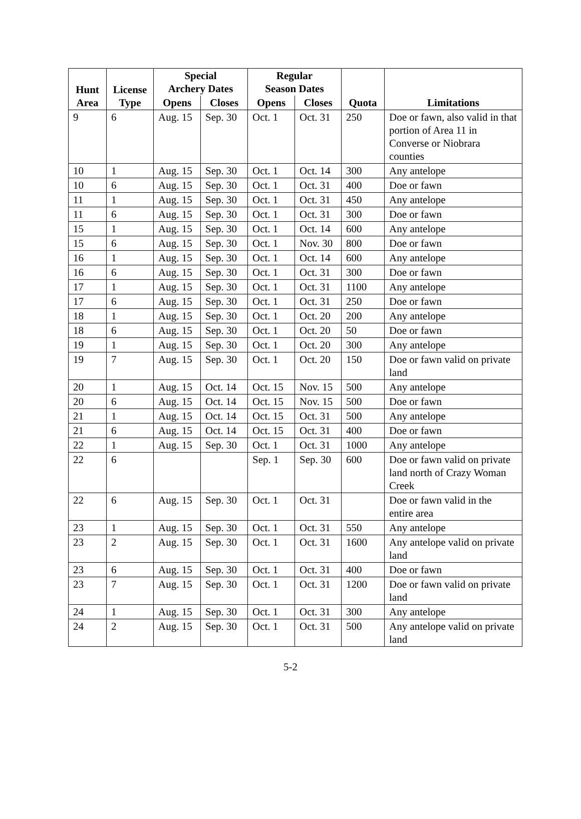| Hunt Area | License Type | Special Archery Dates | | Regular Season Dates | | Quota | Limitations |
| --- | --- | --- | --- | --- | --- | --- | --- |
| | | Opens | Closes | Opens | Closes | | |
| 9 | 6 | Aug. 15 | Sep. 30 | Oct. 1 | Oct. 31 | 250 | Doe or fawn, also valid in that portion of Area 11 in Converse or Niobrara counties |
| 10 | 1 | Aug. 15 | Sep. 30 | Oct. 1 | Oct. 14 | 300 | Any antelope |
| 10 | 6 | Aug. 15 | Sep. 30 | Oct. 1 | Oct. 31 | 400 | Doe or fawn |
| 11 | 1 | Aug. 15 | Sep. 30 | Oct. 1 | Oct. 31 | 450 | Any antelope |
| 11 | 6 | Aug. 15 | Sep. 30 | Oct. 1 | Oct. 31 | 300 | Doe or fawn |
| 15 | 1 | Aug. 15 | Sep. 30 | Oct. 1 | Oct. 14 | 600 | Any antelope |
| 15 | 6 | Aug. 15 | Sep. 30 | Oct. 1 | Nov. 30 | 800 | Doe or fawn |
| 16 | 1 | Aug. 15 | Sep. 30 | Oct. 1 | Oct. 14 | 600 | Any antelope |
| 16 | 6 | Aug. 15 | Sep. 30 | Oct. 1 | Oct. 31 | 300 | Doe or fawn |
| 17 | 1 | Aug. 15 | Sep. 30 | Oct. 1 | Oct. 31 | 1100 | Any antelope |
| 17 | 6 | Aug. 15 | Sep. 30 | Oct. 1 | Oct. 31 | 250 | Doe or fawn |
| 18 | 1 | Aug. 15 | Sep. 30 | Oct. 1 | Oct. 20 | 200 | Any antelope |
| 18 | 6 | Aug. 15 | Sep. 30 | Oct. 1 | Oct. 20 | 50 | Doe or fawn |
| 19 | 1 | Aug. 15 | Sep. 30 | Oct. 1 | Oct. 20 | 300 | Any antelope |
| 19 | 7 | Aug. 15 | Sep. 30 | Oct. 1 | Oct. 20 | 150 | Doe or fawn valid on private land |
| 20 | 1 | Aug. 15 | Oct. 14 | Oct. 15 | Nov. 15 | 500 | Any antelope |
| 20 | 6 | Aug. 15 | Oct. 14 | Oct. 15 | Nov. 15 | 500 | Doe or fawn |
| 21 | 1 | Aug. 15 | Oct. 14 | Oct. 15 | Oct. 31 | 500 | Any antelope |
| 21 | 6 | Aug. 15 | Oct. 14 | Oct. 15 | Oct. 31 | 400 | Doe or fawn |
| 22 | 1 | Aug. 15 | Sep. 30 | Oct. 1 | Oct. 31 | 1000 | Any antelope |
| 22 | 6 | | | Sep. 1 | Sep. 30 | 600 | Doe or fawn valid on private land north of Crazy Woman Creek |
| 22 | 6 | Aug. 15 | Sep. 30 | Oct. 1 | Oct. 31 | | Doe or fawn valid in the entire area |
| 23 | 1 | Aug. 15 | Sep. 30 | Oct. 1 | Oct. 31 | 550 | Any antelope |
| 23 | 2 | Aug. 15 | Sep. 30 | Oct. 1 | Oct. 31 | 1600 | Any antelope valid on private land |
| 23 | 6 | Aug. 15 | Sep. 30 | Oct. 1 | Oct. 31 | 400 | Doe or fawn |
| 23 | 7 | Aug. 15 | Sep. 30 | Oct. 1 | Oct. 31 | 1200 | Doe or fawn valid on private land |
| 24 | 1 | Aug. 15 | Sep. 30 | Oct. 1 | Oct. 31 | 300 | Any antelope |
| 24 | 2 | Aug. 15 | Sep. 30 | Oct. 1 | Oct. 31 | 500 | Any antelope valid on private land |
5-2